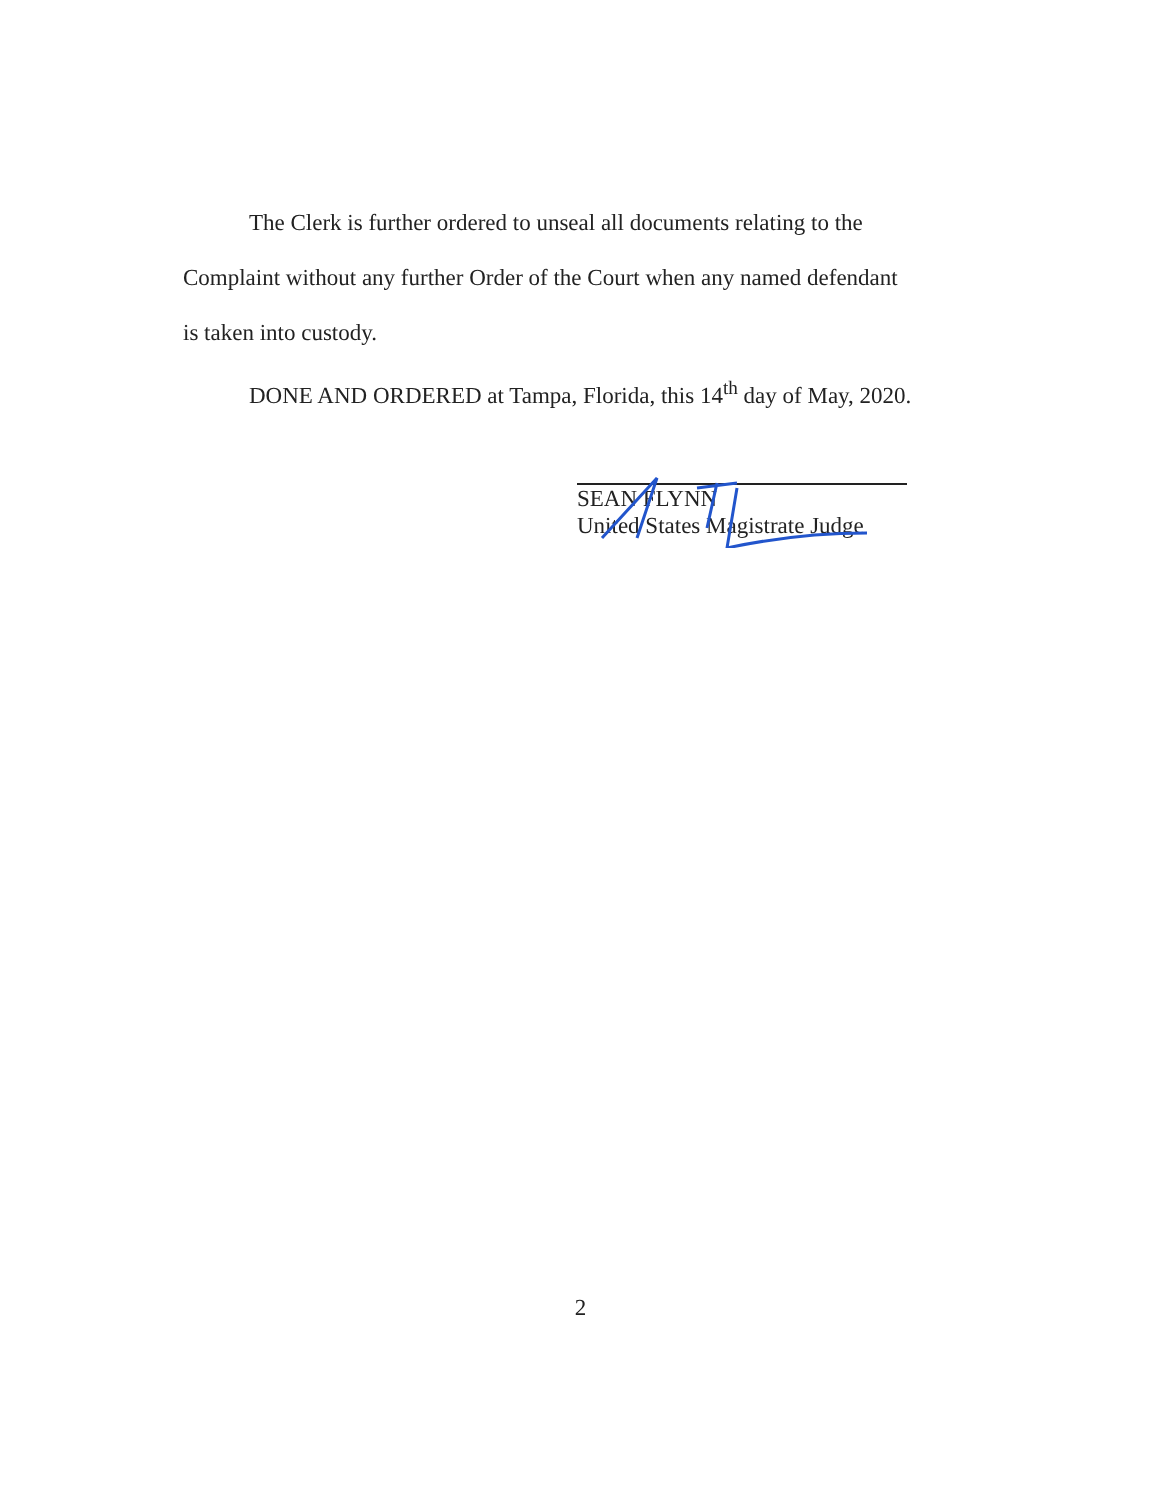The Clerk is further ordered to unseal all documents relating to the
Complaint without any further Order of the Court when any named defendant
is taken into custody.
DONE AND ORDERED at Tampa, Florida, this 14<sup>th</sup> day of May, 2020.
SEAN FLYNN
United States Magistrate Judge
2